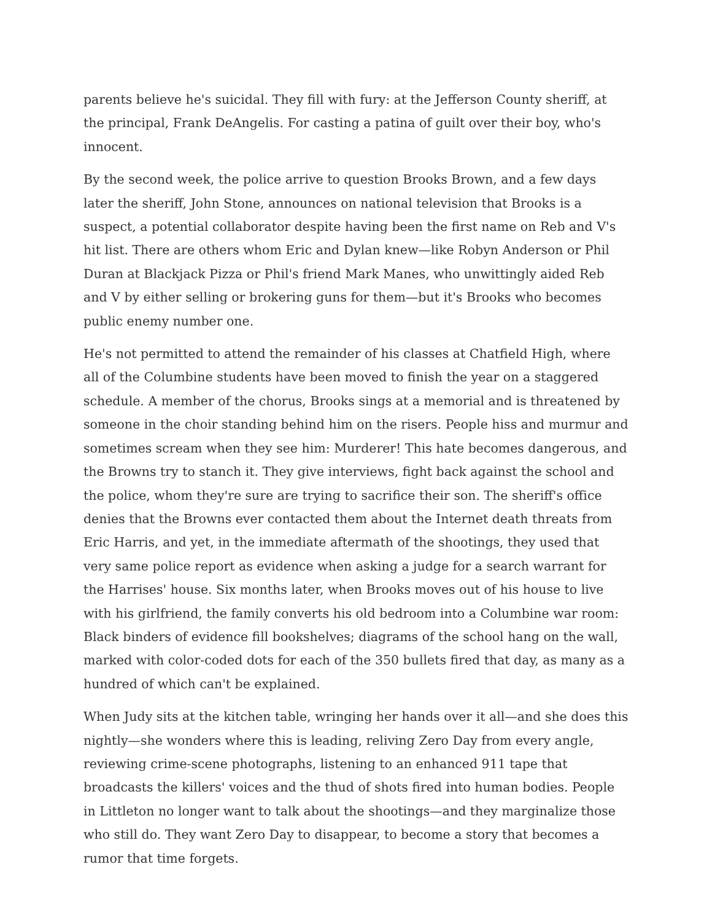parents believe he's suicidal. They fill with fury: at the Jefferson County sheriff, at the principal, Frank DeAngelis. For casting a patina of guilt over their boy, who's innocent.
By the second week, the police arrive to question Brooks Brown, and a few days later the sheriff, John Stone, announces on national television that Brooks is a suspect, a potential collaborator despite having been the first name on Reb and V's hit list. There are others whom Eric and Dylan knew—like Robyn Anderson or Phil Duran at Blackjack Pizza or Phil's friend Mark Manes, who unwittingly aided Reb and V by either selling or brokering guns for them—but it's Brooks who becomes public enemy number one.
He's not permitted to attend the remainder of his classes at Chatfield High, where all of the Columbine students have been moved to finish the year on a staggered schedule. A member of the chorus, Brooks sings at a memorial and is threatened by someone in the choir standing behind him on the risers. People hiss and murmur and sometimes scream when they see him: Murderer! This hate becomes dangerous, and the Browns try to stanch it. They give interviews, fight back against the school and the police, whom they're sure are trying to sacrifice their son. The sheriff's office denies that the Browns ever contacted them about the Internet death threats from Eric Harris, and yet, in the immediate aftermath of the shootings, they used that very same police report as evidence when asking a judge for a search warrant for the Harrises' house. Six months later, when Brooks moves out of his house to live with his girlfriend, the family converts his old bedroom into a Columbine war room: Black binders of evidence fill bookshelves; diagrams of the school hang on the wall, marked with color-coded dots for each of the 350 bullets fired that day, as many as a hundred of which can't be explained.
When Judy sits at the kitchen table, wringing her hands over it all—and she does this nightly—she wonders where this is leading, reliving Zero Day from every angle, reviewing crime-scene photographs, listening to an enhanced 911 tape that broadcasts the killers' voices and the thud of shots fired into human bodies. People in Littleton no longer want to talk about the shootings—and they marginalize those who still do. They want Zero Day to disappear, to become a story that becomes a rumor that time forgets.